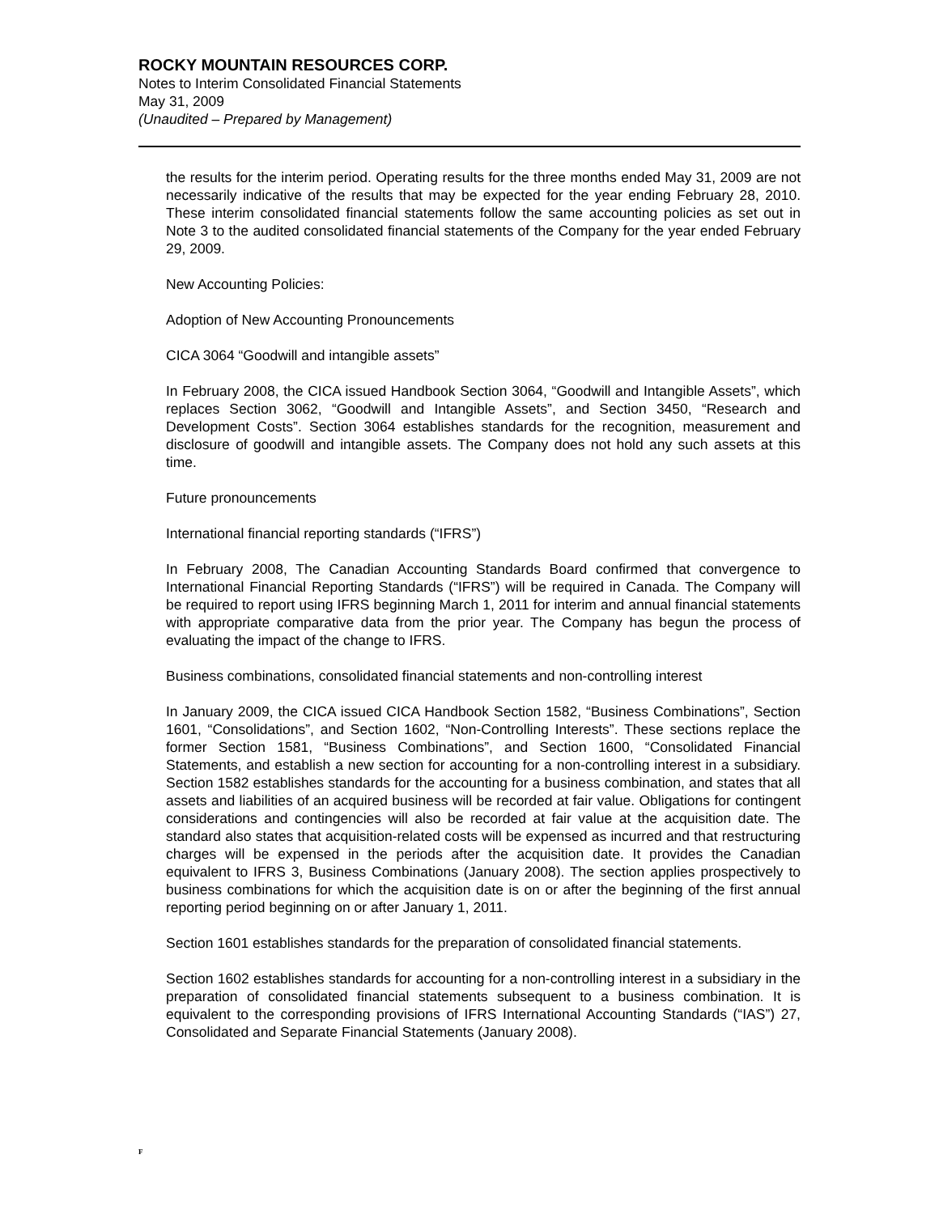ROCKY MOUNTAIN RESOURCES CORP.
Notes to Interim Consolidated Financial Statements
May 31, 2009
(Unaudited – Prepared by Management)
the results for the interim period. Operating results for the three months ended May 31, 2009 are not necessarily indicative of the results that may be expected for the year ending February 28, 2010. These interim consolidated financial statements follow the same accounting policies as set out in Note 3 to the audited consolidated financial statements of the Company for the year ended February 29, 2009.
New Accounting Policies:
Adoption of New Accounting Pronouncements
CICA 3064 “Goodwill and intangible assets”
In February 2008, the CICA issued Handbook Section 3064, “Goodwill and Intangible Assets”, which replaces Section 3062, “Goodwill and Intangible Assets”, and Section 3450, “Research and Development Costs”. Section 3064 establishes standards for the recognition, measurement and disclosure of goodwill and intangible assets. The Company does not hold any such assets at this time.
Future pronouncements
International financial reporting standards (“IFRS”)
In February 2008, The Canadian Accounting Standards Board confirmed that convergence to International Financial Reporting Standards (“IFRS”) will be required in Canada. The Company will be required to report using IFRS beginning March 1, 2011 for interim and annual financial statements with appropriate comparative data from the prior year. The Company has begun the process of evaluating the impact of the change to IFRS.
Business combinations, consolidated financial statements and non-controlling interest
In January 2009, the CICA issued CICA Handbook Section 1582, “Business Combinations”, Section 1601, “Consolidations”, and Section 1602, “Non-Controlling Interests”. These sections replace the former Section 1581, “Business Combinations”, and Section 1600, “Consolidated Financial Statements, and establish a new section for accounting for a non-controlling interest in a subsidiary. Section 1582 establishes standards for the accounting for a business combination, and states that all assets and liabilities of an acquired business will be recorded at fair value. Obligations for contingent considerations and contingencies will also be recorded at fair value at the acquisition date. The standard also states that acquisition-related costs will be expensed as incurred and that restructuring charges will be expensed in the periods after the acquisition date. It provides the Canadian equivalent to IFRS 3, Business Combinations (January 2008). The section applies prospectively to business combinations for which the acquisition date is on or after the beginning of the first annual reporting period beginning on or after January 1, 2011.
Section 1601 establishes standards for the preparation of consolidated financial statements.
Section 1602 establishes standards for accounting for a non-controlling interest in a subsidiary in the preparation of consolidated financial statements subsequent to a business combination. It is equivalent to the corresponding provisions of IFRS International Accounting Standards (“IAS”) 27, Consolidated and Separate Financial Statements (January 2008).
F